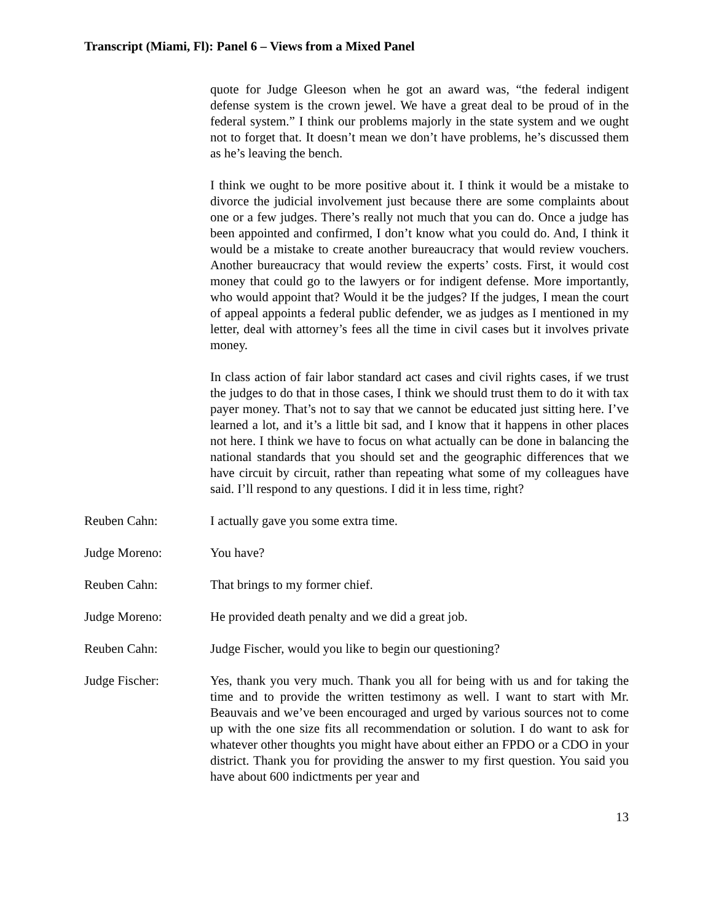Transcript (Miami, Fl): Panel 6 – Views from a Mixed Panel
quote for Judge Gleeson when he got an award was, “the federal indigent defense system is the crown jewel. We have a great deal to be proud of in the federal system.” I think our problems majorly in the state system and we ought not to forget that. It doesn’t mean we don’t have problems, he’s discussed them as he’s leaving the bench.
I think we ought to be more positive about it. I think it would be a mistake to divorce the judicial involvement just because there are some complaints about one or a few judges. There’s really not much that you can do. Once a judge has been appointed and confirmed, I don’t know what you could do. And, I think it would be a mistake to create another bureaucracy that would review vouchers. Another bureaucracy that would review the experts’ costs. First, it would cost money that could go to the lawyers or for indigent defense. More importantly, who would appoint that? Would it be the judges? If the judges, I mean the court of appeal appoints a federal public defender, we as judges as I mentioned in my letter, deal with attorney’s fees all the time in civil cases but it involves private money.
In class action of fair labor standard act cases and civil rights cases, if we trust the judges to do that in those cases, I think we should trust them to do it with tax payer money. That’s not to say that we cannot be educated just sitting here. I’ve learned a lot, and it’s a little bit sad, and I know that it happens in other places not here. I think we have to focus on what actually can be done in balancing the national standards that you should set and the geographic differences that we have circuit by circuit, rather than repeating what some of my colleagues have said. I’ll respond to any questions. I did it in less time, right?
Reuben Cahn: I actually gave you some extra time.
Judge Moreno: You have?
Reuben Cahn: That brings to my former chief.
Judge Moreno: He provided death penalty and we did a great job.
Reuben Cahn: Judge Fischer, would you like to begin our questioning?
Judge Fischer: Yes, thank you very much. Thank you all for being with us and for taking the time and to provide the written testimony as well. I want to start with Mr. Beauvais and we’ve been encouraged and urged by various sources not to come up with the one size fits all recommendation or solution. I do want to ask for whatever other thoughts you might have about either an FPDO or a CDO in your district. Thank you for providing the answer to my first question. You said you have about 600 indictments per year and
13